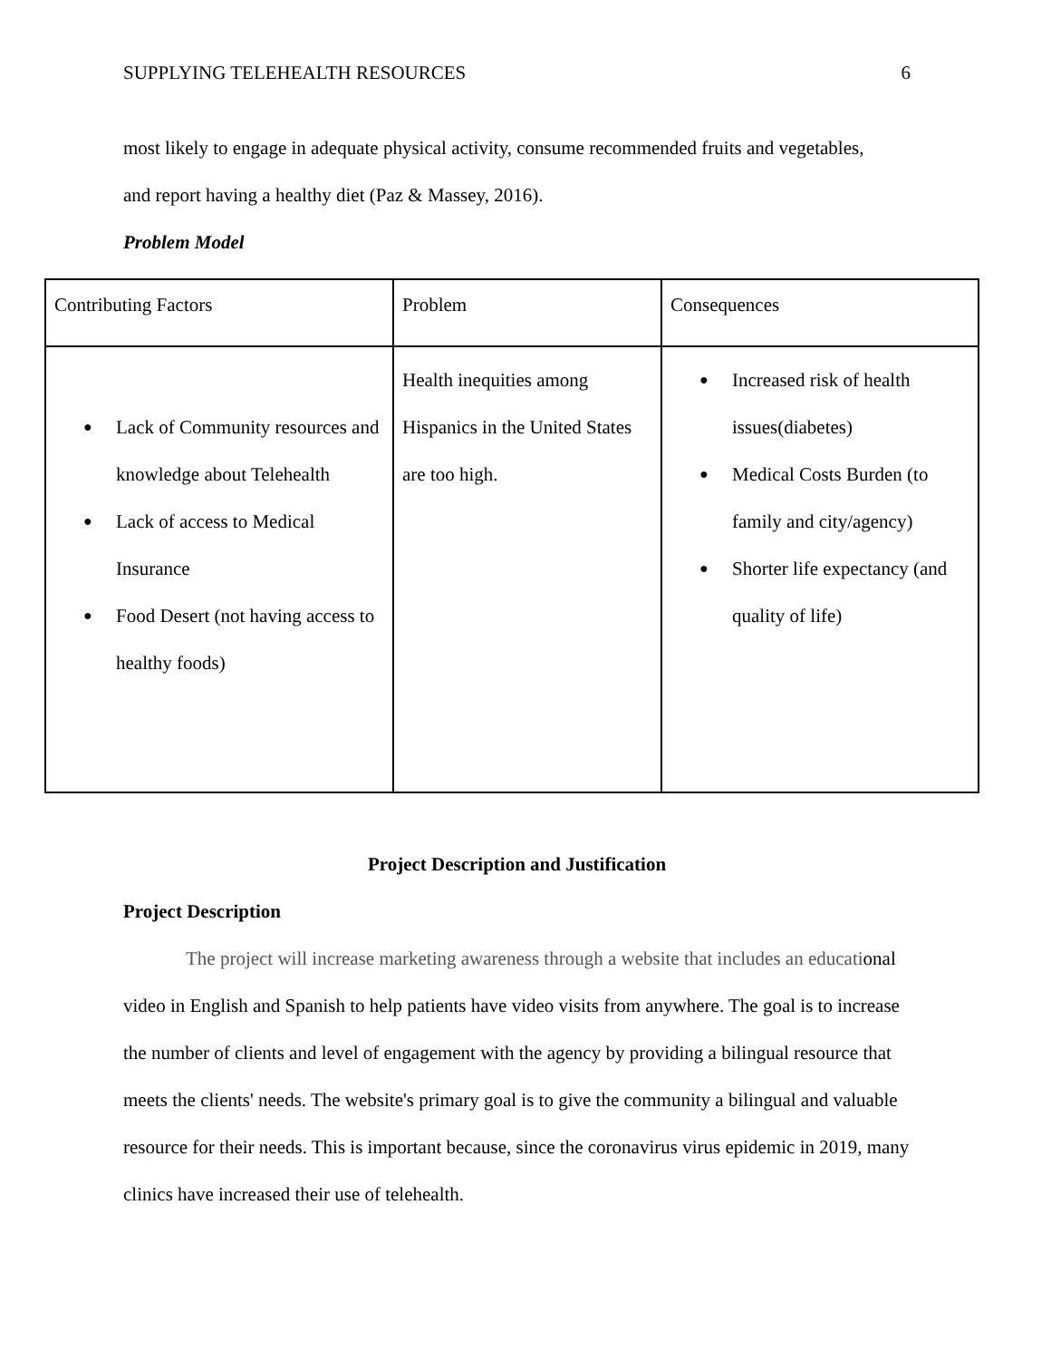SUPPLYING TELEHEALTH RESOURCES 6
most likely to engage in adequate physical activity, consume recommended fruits and vegetables,
and report having a healthy diet (Paz & Massey, 2016).
Problem Model
| Contributing Factors | Problem | Consequences |
| ● Lack of Community resources and knowledge about Telehealth ● Lack of access to Medical Insurance ● Food Desert (not having access to healthy foods) | Health inequities among Hispanics in the United States are too high. | ● Increased risk of health issues(diabetes) ● Medical Costs Burden (to family and city/agency) ● Shorter life expectancy (and quality of life) |
Project Description and Justification
Project Description
The project will increase marketing awareness through a website that includes an educational video in English and Spanish to help patients have video visits from anywhere. The goal is to increase the number of clients and level of engagement with the agency by providing a bilingual resource that meets the clients' needs. The website's primary goal is to give the community a bilingual and valuable resource for their needs. This is important because, since the coronavirus virus epidemic in 2019, many clinics have increased their use of telehealth.